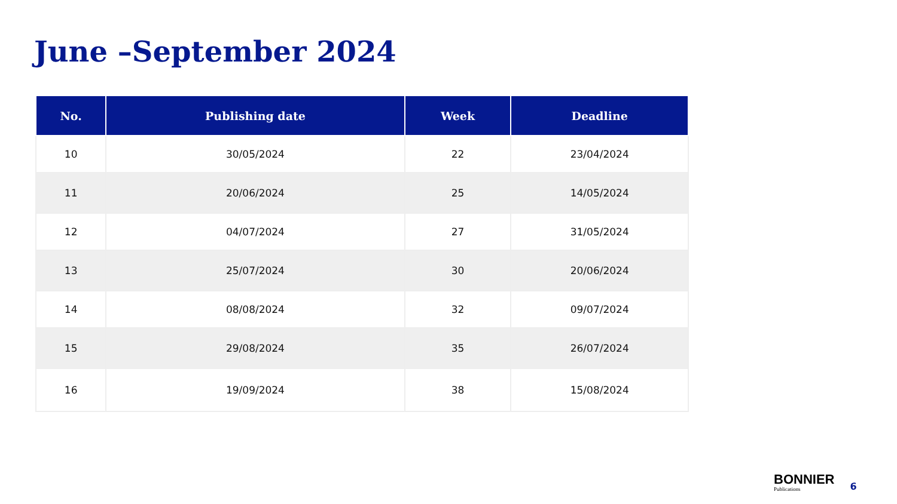June –September 2024
| No. | Publishing date | Week | Deadline |
| --- | --- | --- | --- |
| 10 | 30/05/2024 | 22 | 23/04/2024 |
| 11 | 20/06/2024 | 25 | 14/05/2024 |
| 12 | 04/07/2024 | 27 | 31/05/2024 |
| 13 | 25/07/2024 | 30 | 20/06/2024 |
| 14 | 08/08/2024 | 32 | 09/07/2024 |
| 15 | 29/08/2024 | 35 | 26/07/2024 |
| 16 | 19/09/2024 | 38 | 15/08/2024 |
BONNIER
Publications
6